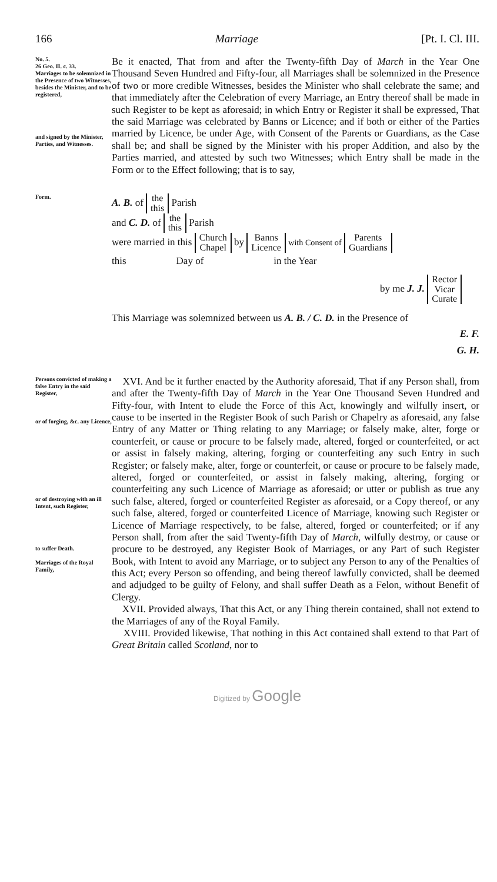166 Marriage [Pt. I. Cl. III.
No. 5.
26 Geo. II. c. 33.
Marriages to be solemnized in the Presence of two Witnesses, besides the Minister, and to be registered,
and signed by the Minister, Parties, and Witnesses.
Be it enacted, That from and after the Twenty-fifth Day of March in the Year One Thousand Seven Hundred and Fifty-four, all Marriages shall be solemnized in the Presence of two or more credible Witnesses, besides the Minister who shall celebrate the same; and that immediately after the Celebration of every Marriage, an Entry thereof shall be made in such Register to be kept as aforesaid; in which Entry or Register it shall be expressed, That the said Marriage was celebrated by Banns or Licence; and if both or either of the Parties married by Licence, be under Age, with Consent of the Parents or Guardians, as the Case shall be; and shall be signed by the Minister with his proper Addition, and also by the Parties married, and attested by such two Witnesses; which Entry shall be made in the Form or to the Effect following; that is to say,
Form.
A. B. of the
this Parish
and C. D. of the
this Parish
were married in this Church
Chapel by Banns
Licence with Consent of Parents
Guardians
this Day of in the Year
by me J. J. Rector
Vicar
Curate
This Marriage was solemnized between us A. B. / C. D. in the Presence of
E. F.
G. H.
Persons convicted of making a false Entry in the said Register,
or of forging, &c. any Licence,
or of destroying with an ill Intent, such Register,
to suffer Death.
Marriages of the Royal Family,
XVI. And be it further enacted by the Authority aforesaid, That if any Person shall, from and after the Twenty-fifth Day of March in the Year One Thousand Seven Hundred and Fifty-four, with Intent to elude the Force of this Act, knowingly and wilfully insert, or cause to be inserted in the Register Book of such Parish or Chapelry as aforesaid, any false Entry of any Matter or Thing relating to any Marriage; or falsely make, alter, forge or counterfeit, or cause or procure to be falsely made, altered, forged or counterfeited, or act or assist in falsely making, altering, forging or counterfeiting any such Entry in such Register; or falsely make, alter, forge or counterfeit, or cause or procure to be falsely made, altered, forged or counterfeited, or assist in falsely making, altering, forging or counterfeiting any such Licence of Marriage as aforesaid; or utter or publish as true any such false, altered, forged or counterfeited Register as aforesaid, or a Copy thereof, or any such false, altered, forged or counterfeited Licence of Marriage, knowing such Register or Licence of Marriage respectively, to be false, altered, forged or counterfeited; or if any Person shall, from after the said Twenty-fifth Day of March, wilfully destroy, or cause or procure to be destroyed, any Register Book of Marriages, or any Part of such Register Book, with Intent to avoid any Marriage, or to subject any Person to any of the Penalties of this Act; every Person so offending, and being thereof lawfully convicted, shall be deemed and adjudged to be guilty of Felony, and shall suffer Death as a Felon, without Benefit of Clergy.
XVII. Provided always, That this Act, or any Thing therein contained, shall not extend to the Marriages of any of the Royal Family.
XVIII. Provided likewise, That nothing in this Act contained shall extend to that Part of Great Britain called Scotland, nor to
Digitized by Google